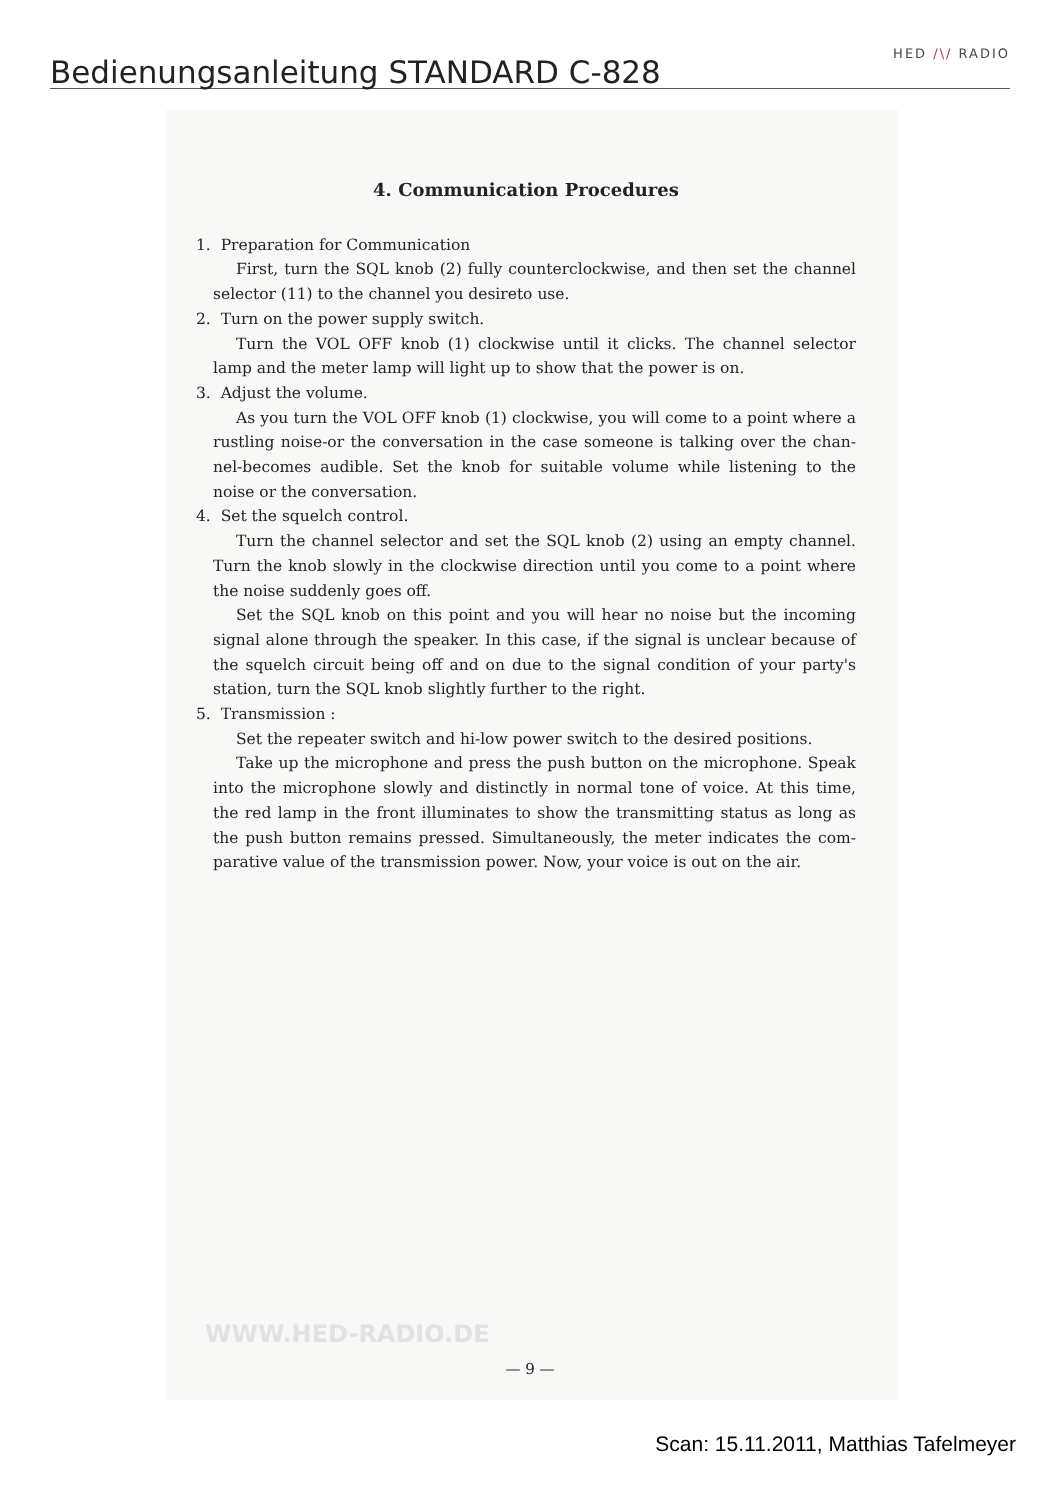Bedienungsanleitung STANDARD C-828
HED /\/ RADIO
4. Communication Procedures
1. Preparation for Communication
First, turn the SQL knob (2) fully counterclockwise, and then set the channel selector (11) to the channel you desireto use.
2. Turn on the power supply switch.
Turn the VOL OFF knob (1) clockwise until it clicks. The channel selector lamp and the meter lamp will light up to show that the power is on.
3. Adjust the volume.
As you turn the VOL OFF knob (1) clockwise, you will come to a point where a rustling noise-or the conversation in the case someone is talking over the chan-nel-becomes audible. Set the knob for suitable volume while listening to the noise or the conversation.
4. Set the squelch control.
Turn the channel selector and set the SQL knob (2) using an empty channel. Turn the knob slowly in the clockwise direction until you come to a point where the noise suddenly goes off.
Set the SQL knob on this point and you will hear no noise but the incoming signal alone through the speaker. In this case, if the signal is unclear because of the squelch circuit being off and on due to the signal condition of your party's station, turn the SQL knob slightly further to the right.
5. Transmission :
Set the repeater switch and hi-low power switch to the desired positions.
Take up the microphone and press the push button on the microphone. Speak into the microphone slowly and distinctly in normal tone of voice. At this time, the red lamp in the front illuminates to show the transmitting status as long as the push button remains pressed. Simultaneously, the meter indicates the com-parative value of the transmission power. Now, your voice is out on the air.
WWW.HED-RADIO.DE
— 9 —
Scan: 15.11.2011, Matthias Tafelmeyer